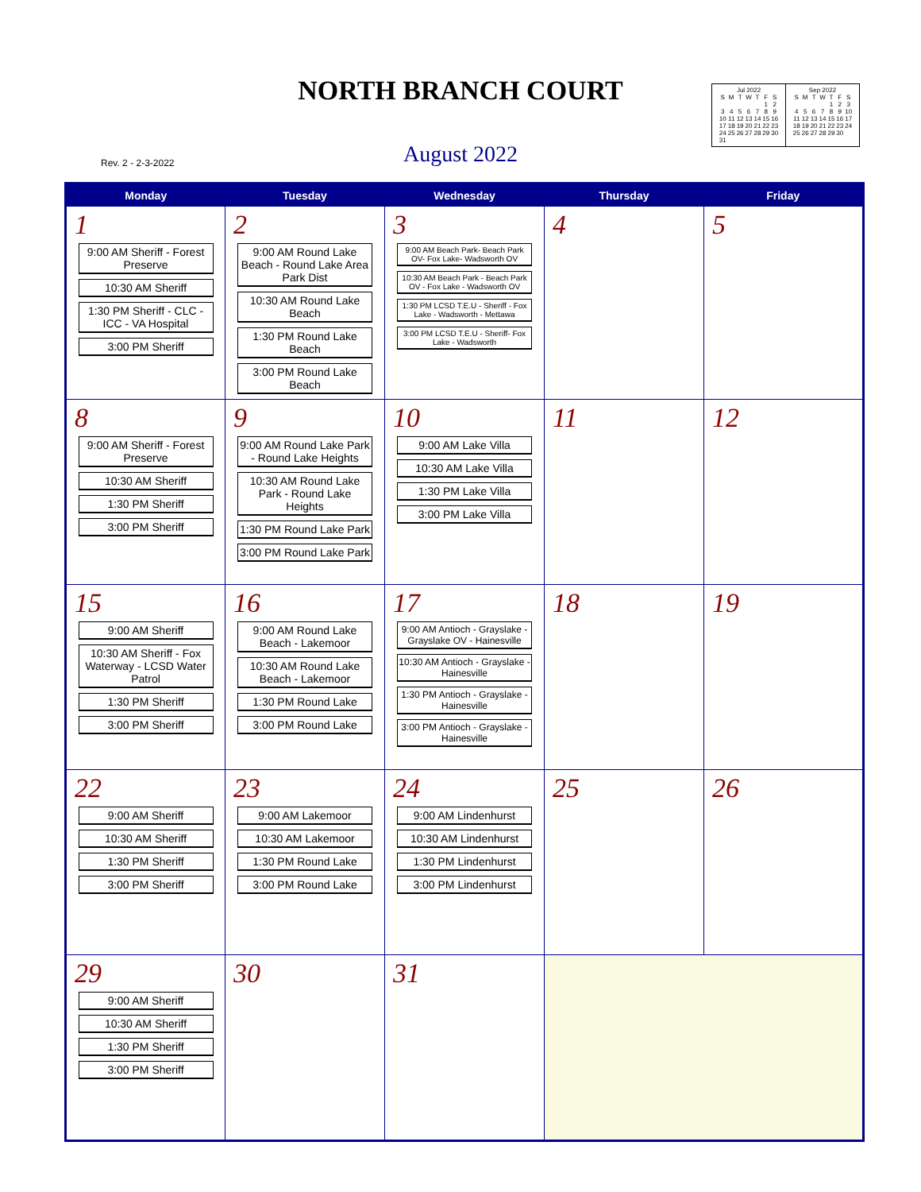NORTH BRANCH COURT
Rev. 2 - 2-3-2022
August 2022
Jul 2022
| S | M | T | W | T | F | S |
| | | | | | 1 | 2 |
| 3 | 4 | 5 | 6 | 7 | 8 | 9 |
| 10 | 11 | 12 | 13 | 14 | 15 | 16 |
| 17 | 18 | 19 | 20 | 21 | 22 | 23 |
| 24 | 25 | 26 | 27 | 28 | 29 | 30 |
| 31 | | | | | | |
Sep 2022
| S | M | T | W | T | F | S |
| | | | | 1 | 2 | 3 |
| 4 | 5 | 6 | 7 | 8 | 9 | 10 |
| 11 | 12 | 13 | 14 | 15 | 16 | 17 |
| 18 | 19 | 20 | 21 | 22 | 23 | 24 |
| 25 | 26 | 27 | 28 | 29 | 30 | |
| Monday | Tuesday | Wednesday | Thursday | Friday |
| --- | --- | --- | --- | --- |
| 1 9:00 AM Sheriff - Forest Preserve 10:30 AM Sheriff 1:30 PM Sheriff - CLC - ICC - VA Hospital 3:00 PM Sheriff | 2 9:00 AM Round Lake Beach - Round Lake Area Park Dist 10:30 AM Round Lake Beach 1:30 PM Round Lake Beach 3:00 PM Round Lake Beach | 3 9:00 AM Beach Park- Beach Park OV- Fox Lake- Wadsworth OV 10:30 AM Beach Park - Beach Park OV - Fox Lake - Wadsworth OV 1:30 PM LCSD T.E.U - Sheriff - Fox Lake - Wadsworth - Mettawa 3:00 PM LCSD T.E.U - Sheriff- Fox Lake - Wadsworth | 4 | 5 |
| 8 9:00 AM Sheriff - Forest Preserve 10:30 AM Sheriff 1:30 PM Sheriff 3:00 PM Sheriff | 9 9:00 AM Round Lake Park - Round Lake Heights 10:30 AM Round Lake Park - Round Lake Heights 1:30 PM Round Lake Park 3:00 PM Round Lake Park | 10 9:00 AM Lake Villa 10:30 AM Lake Villa 1:30 PM Lake Villa 3:00 PM Lake Villa | 11 | 12 |
| 15 9:00 AM Sheriff 10:30 AM Sheriff - Fox Waterway - LCSD Water Patrol 1:30 PM Sheriff 3:00 PM Sheriff | 16 9:00 AM Round Lake Beach - Lakemoor 10:30 AM Round Lake Beach - Lakemoor 1:30 PM Round Lake 3:00 PM Round Lake | 17 9:00 AM Antioch - Grayslake - Grayslake OV - Hainesville 10:30 AM Antioch - Grayslake - Hainesville 1:30 PM Antioch - Grayslake - Hainesville 3:00 PM Antioch - Grayslake - Hainesville | 18 | 19 |
| 22 9:00 AM Sheriff 10:30 AM Sheriff 1:30 PM Sheriff 3:00 PM Sheriff | 23 9:00 AM Lakemoor 10:30 AM Lakemoor 1:30 PM Round Lake 3:00 PM Round Lake | 24 9:00 AM Lindenhurst 10:30 AM Lindenhurst 1:30 PM Lindenhurst 3:00 PM Lindenhurst | 25 | 26 |
| 29 9:00 AM Sheriff 10:30 AM Sheriff 1:30 PM Sheriff 3:00 PM Sheriff | 30 | 31 | | |